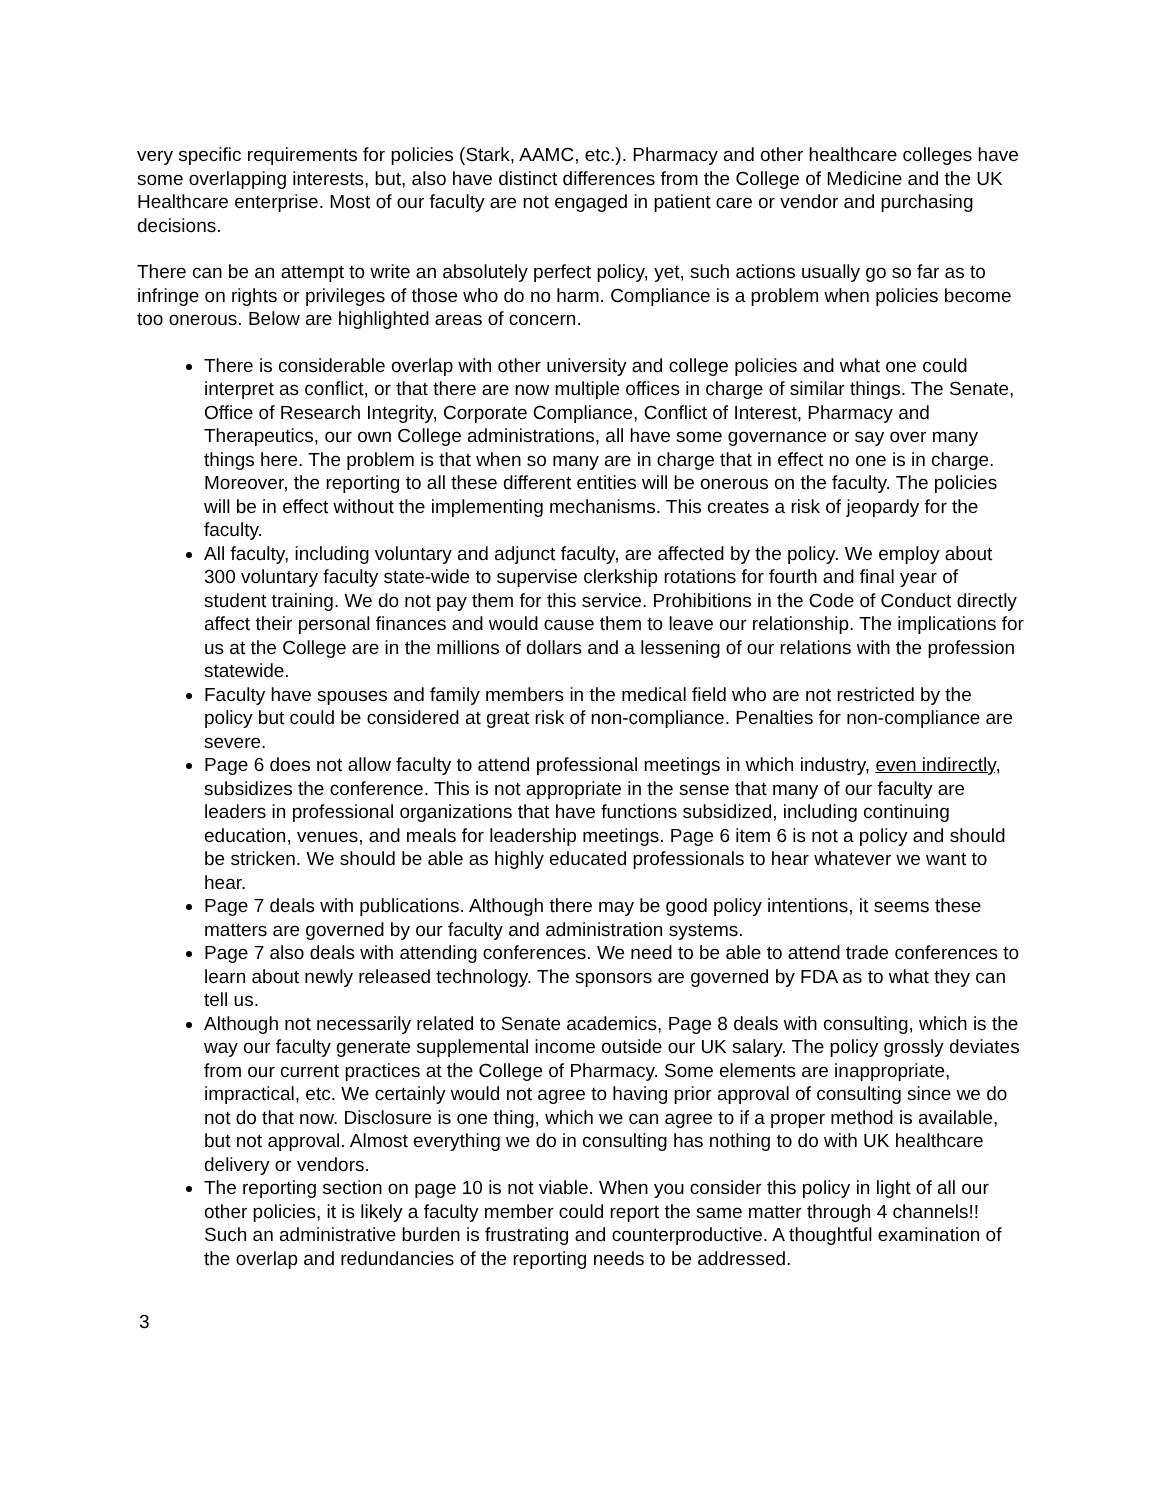very specific requirements for policies (Stark, AAMC, etc.). Pharmacy and other healthcare colleges have some overlapping interests, but, also have distinct differences from the College of Medicine and the UK Healthcare enterprise. Most of our faculty are not engaged in patient care or vendor and purchasing decisions.
There can be an attempt to write an absolutely perfect policy, yet, such actions usually go so far as to infringe on rights or privileges of those who do no harm. Compliance is a problem when policies become too onerous. Below are highlighted areas of concern.
There is considerable overlap with other university and college policies and what one could interpret as conflict, or that there are now multiple offices in charge of similar things. The Senate, Office of Research Integrity, Corporate Compliance, Conflict of Interest, Pharmacy and Therapeutics, our own College administrations, all have some governance or say over many things here. The problem is that when so many are in charge that in effect no one is in charge. Moreover, the reporting to all these different entities will be onerous on the faculty. The policies will be in effect without the implementing mechanisms. This creates a risk of jeopardy for the faculty.
All faculty, including voluntary and adjunct faculty, are affected by the policy. We employ about 300 voluntary faculty state-wide to supervise clerkship rotations for fourth and final year of student training. We do not pay them for this service. Prohibitions in the Code of Conduct directly affect their personal finances and would cause them to leave our relationship. The implications for us at the College are in the millions of dollars and a lessening of our relations with the profession statewide.
Faculty have spouses and family members in the medical field who are not restricted by the policy but could be considered at great risk of non-compliance. Penalties for non-compliance are severe.
Page 6 does not allow faculty to attend professional meetings in which industry, even indirectly, subsidizes the conference. This is not appropriate in the sense that many of our faculty are leaders in professional organizations that have functions subsidized, including continuing education, venues, and meals for leadership meetings. Page 6 item 6 is not a policy and should be stricken. We should be able as highly educated professionals to hear whatever we want to hear.
Page 7 deals with publications. Although there may be good policy intentions, it seems these matters are governed by our faculty and administration systems.
Page 7 also deals with attending conferences. We need to be able to attend trade conferences to learn about newly released technology. The sponsors are governed by FDA as to what they can tell us.
Although not necessarily related to Senate academics, Page 8 deals with consulting, which is the way our faculty generate supplemental income outside our UK salary. The policy grossly deviates from our current practices at the College of Pharmacy. Some elements are inappropriate, impractical, etc. We certainly would not agree to having prior approval of consulting since we do not do that now. Disclosure is one thing, which we can agree to if a proper method is available, but not approval. Almost everything we do in consulting has nothing to do with UK healthcare delivery or vendors.
The reporting section on page 10 is not viable. When you consider this policy in light of all our other policies, it is likely a faculty member could report the same matter through 4 channels!! Such an administrative burden is frustrating and counterproductive. A thoughtful examination of the overlap and redundancies of the reporting needs to be addressed.
3